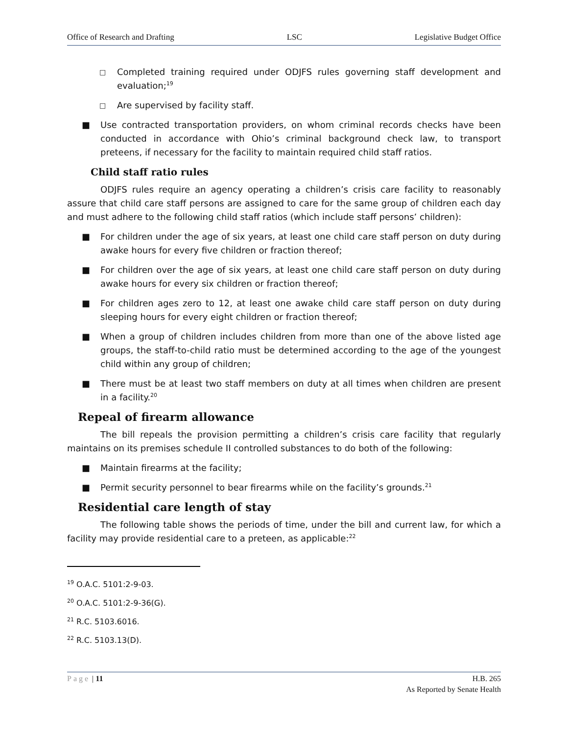Office of Research and Drafting LSC Legislative Budget Office
□ Completed training required under ODJFS rules governing staff development and evaluation;<sup>19</sup>
□ Are supervised by facility staff.
■ Use contracted transportation providers, on whom criminal records checks have been conducted in accordance with Ohio’s criminal background check law, to transport preteens, if necessary for the facility to maintain required child staff ratios.
Child staff ratio rules
ODJFS rules require an agency operating a children’s crisis care facility to reasonably assure that child care staff persons are assigned to care for the same group of children each day and must adhere to the following child staff ratios (which include staff persons’ children):
■ For children under the age of six years, at least one child care staff person on duty during awake hours for every five children or fraction thereof;
■ For children over the age of six years, at least one child care staff person on duty during awake hours for every six children or fraction thereof;
■ For children ages zero to 12, at least one awake child care staff person on duty during sleeping hours for every eight children or fraction thereof;
■ When a group of children includes children from more than one of the above listed age groups, the staff-to-child ratio must be determined according to the age of the youngest child within any group of children;
■ There must be at least two staff members on duty at all times when children are present in a facility.<sup>20</sup>
Repeal of firearm allowance
The bill repeals the provision permitting a children’s crisis care facility that regularly maintains on its premises schedule II controlled substances to do both of the following:
■ Maintain firearms at the facility;
■ Permit security personnel to bear firearms while on the facility’s grounds.<sup>21</sup>
Residential care length of stay
The following table shows the periods of time, under the bill and current law, for which a facility may provide residential care to a preteen, as applicable:<sup>22</sup>
<sup>19</sup> O.A.C. 5101:2-9-03.
<sup>20</sup> O.A.C. 5101:2-9-36(G).
<sup>21</sup> R.C. 5103.6016.
<sup>22</sup> R.C. 5103.13(D).
Page | 11 H.B. 265
As Reported by Senate Health